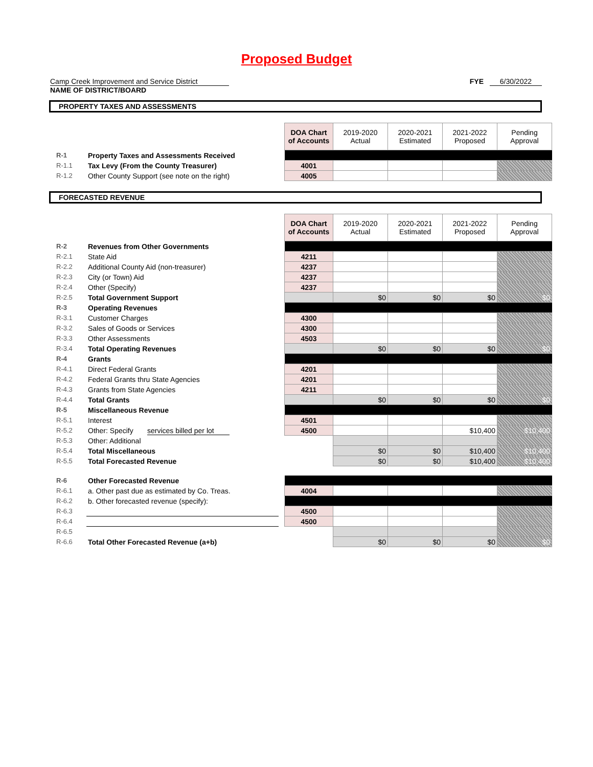Proposed Budget
Camp Creek Improvement and Service District
NAME OF DISTRICT/BOARD
FYE 6/30/2022
PROPERTY TAXES AND ASSESSMENTS
| | | | DOA Chart of Accounts | 2019-2020 Actual | 2020-2021 Estimated | 2021-2022 Proposed | Pending Approval |
| R-1 | Property Taxes and Assessments Received | | | | | | |
| R-1.1 | Tax Levy (From the County Treasurer) | | 4001 | | | | |
| R-1.2 | Other County Support (see note on the right) | | 4005 | | | | |
FORECASTED REVENUE
| | | | DOA Chart of Accounts | 2019-2020 Actual | 2020-2021 Estimated | 2021-2022 Proposed | Pending Approval |
| R-2 | Revenues from Other Governments | | | | | | |
| R-2.1 | State Aid | | 4211 | | | | |
| R-2.2 | Additional County Aid (non-treasurer) | | 4237 | | | | |
| R-2.3 | City (or Town) Aid | | 4237 | | | | |
| R-2.4 | Other (Specify) | | 4237 | | | | |
| R-2.5 | Total Government Support | | | $0 | $0 | $0 | $0 |
| R-3 | Operating Revenues | | | | | | |
| R-3.1 | Customer Charges | | 4300 | | | | |
| R-3.2 | Sales of Goods or Services | | 4300 | | | | |
| R-3.3 | Other Assessments | | 4503 | | | | |
| R-3.4 | Total Operating Revenues | | | $0 | $0 | $0 | $0 |
| R-4 | Grants | | | | | | |
| R-4.1 | Direct Federal Grants | | 4201 | | | | |
| R-4.2 | Federal Grants thru State Agencies | | 4201 | | | | |
| R-4.3 | Grants from State Agencies | | 4211 | | | | |
| R-4.4 | Total Grants | | | $0 | $0 | $0 | $0 |
| R-5 | Miscellaneous Revenue | | | | | | |
| R-5.1 | Interest | | 4501 | | | | |
| R-5.2 | Other: Specify services billed per lot | | 4500 | | | $10,400 | $10,400 |
| R-5.3 | Other: Additional | | | | | | |
| R-5.4 | Total Miscellaneous | | | $0 | $0 | $10,400 | $10,400 |
| R-5.5 | Total Forecasted Revenue | | | $0 | $0 | $10,400 | $10,400 |
| R-6 | Other Forecasted Revenue | | | | | | |
| R-6.1 | a. Other past due as estimated by Co. Treas. | | 4004 | | | | |
| R-6.2 | b. Other forecasted revenue (specify): | | | | | | |
| R-6.3 | | | 4500 | | | | |
| R-6.4 | | | 4500 | | | | |
| R-6.5 | | | | | | | |
| R-6.6 | Total Other Forecasted Revenue (a+b) | | | $0 | $0 | $0 | $0 |